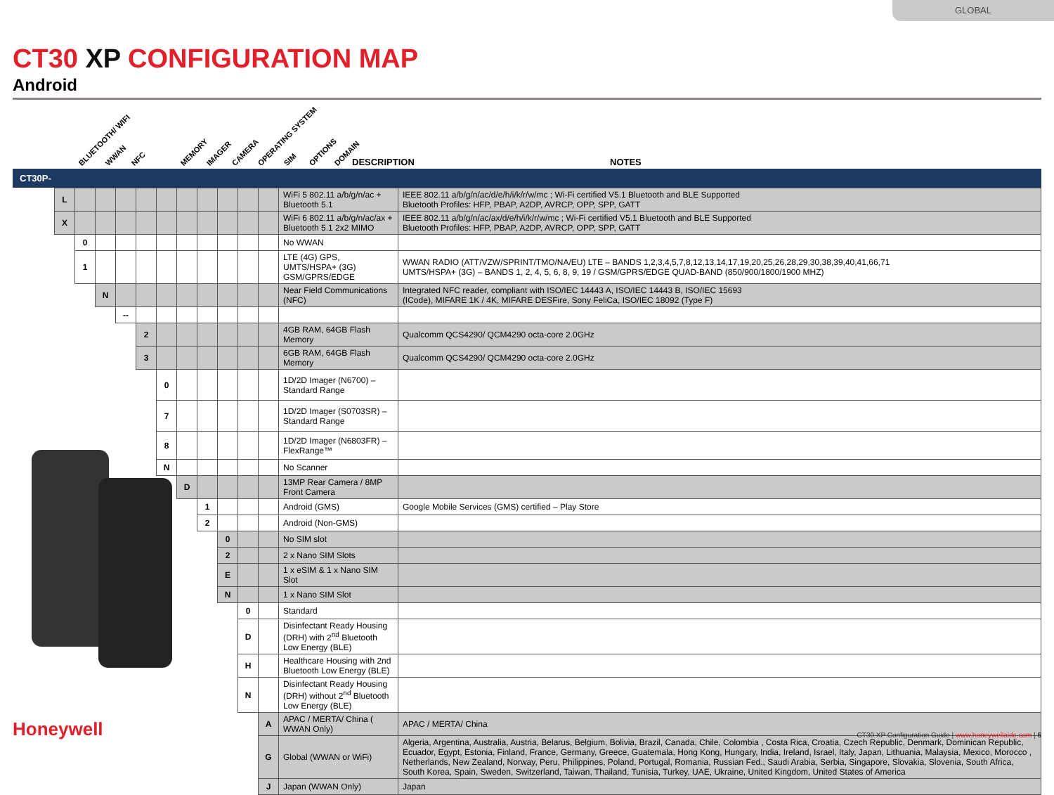GLOBAL
CT30 XP CONFIGURATION MAP
Android
BLUETOOTH/ WIFI WWAN NFC MEMORY IMAGER CAMERA OPERATING SYSTEM SIM OPTIONS DOMAIN DESCRIPTION NOTES
CT30P-
| L | | | | | | | | | | | WiFi 5 802.11 a/b/g/n/ac + Bluetooth 5.1 | IEEE 802.11 a/b/g/n/ac/d/e/h/i/k/r/w/mc ; Wi-Fi certified V5.1 Bluetooth and BLE Supported Bluetooth Profiles: HFP, PBAP, A2DP, AVRCP, OPP, SPP, GATT |
| X | | | | | | | | | | | WiFi 6 802.11 a/b/g/n/ac/ax + Bluetooth 5.1 2x2 MIMO | IEEE 802.11 a/b/g/n/ac/ax/d/e/h/i/k/r/w/mc ; Wi-Fi certified V5.1 Bluetooth and BLE Supported Bluetooth Profiles: HFP, PBAP, A2DP, AVRCP, OPP, SPP, GATT |
| | 0 | | | | | | | | | | No WWAN | |
| | 1 | | | | | | | | | | LTE (4G) GPS, UMTS/HSPA+ (3G) GSM/GPRS/EDGE | WWAN RADIO (ATT/VZW/SPRINT/TMO/NA/EU) LTE – BANDS 1,2,3,4,5,7,8,12,13,14,17,19,20,25,26,28,29,30,38,39,40,41,66,71 UMTS/HSPA+ (3G) – BANDS 1, 2, 4, 5, 6, 8, 9, 19 / GSM/GPRS/EDGE QUAD-BAND (850/900/1800/1900 MHZ) |
| | | N | | | | | | | | | Near Field Communications (NFC) | Integrated NFC reader, compliant with ISO/IEC 14443 A, ISO/IEC 14443 B, ISO/IEC 15693 (ICode), MIFARE 1K / 4K, MIFARE DESFire, Sony FeliCa, ISO/IEC 18092 (Type F) |
| | | | -- | | | | | | | | | |
| | | | | 2 | | | | | | | 4GB RAM, 64GB Flash Memory | Qualcomm QCS4290/ QCM4290 octa-core 2.0GHz |
| | | | | 3 | | | | | | | 6GB RAM, 64GB Flash Memory | Qualcomm QCS4290/ QCM4290 octa-core 2.0GHz |
| | | | | | 0 | | | | | | 1D/2D Imager (N6700) – Standard Range | |
| | | | | | 7 | | | | | | 1D/2D Imager (S0703SR) – Standard Range | |
| | | | | | 8 | | | | | | 1D/2D Imager (N6803FR) – FlexRange™ | |
| | | | | | N | | | | | | No Scanner | |
| | | | | | | D | | | | | 13MP Rear Camera / 8MP Front Camera | |
| | | | | | | | 1 | | | | Android (GMS) | Google Mobile Services (GMS) certified – Play Store |
| | | | | | | | 2 | | | | Android (Non-GMS) | |
| | | | | | | | | 0 | | | No SIM slot | |
| | | | | | | | | 2 | | | 2 x Nano SIM Slots | |
| | | | | | | | | E | | | 1 x eSIM & 1 x Nano SIM Slot | |
| | | | | | | | | N | | | 1 x Nano SIM Slot | |
| | | | | | | | | | 0 | | Standard | |
| | | | | | | | | | D | | Disinfectant Ready Housing (DRH) with 2<sup>nd</sup> Bluetooth Low Energy (BLE) | |
| | | | | | | | | | H | | Healthcare Housing with 2nd Bluetooth Low Energy (BLE) | |
| | | | | | | | | | N | | Disinfectant Ready Housing (DRH) without 2<sup>nd</sup> Bluetooth Low Energy (BLE) | |
| | | | | | | | | | | A | APAC / MERTA/ China ( WWAN Only) | APAC / MERTA/ China |
| | | | | | | | | | | G | Global (WWAN or WiFi) | Algeria, Argentina, Australia, Austria, Belarus, Belgium, Bolivia, Brazil, Canada, Chile, Colombia , Costa Rica, Croatia, Czech Republic, Denmark, Dominican Republic, Ecuador, Egypt, Estonia, Finland, France, Germany, Greece, Guatemala, Hong Kong, Hungary, India, Ireland, Israel, Italy, Japan, Lithuania, Malaysia, Mexico, Morocco , Netherlands, New Zealand, Norway, Peru, Philippines, Poland, Portugal, Romania, Russian Fed., Saudi Arabia, Serbia, Singapore, Slovakia, Slovenia, South Africa, South Korea, Spain, Sweden, Switzerland, Taiwan, Thailand, Tunisia, Turkey, UAE, Ukraine, United Kingdom, United States of America |
| | | | | | | | | | | J | Japan (WWAN Only) | Japan |
Honeywell
CT30 XP Configuration Guide | www.honeywellaidc.com | 5